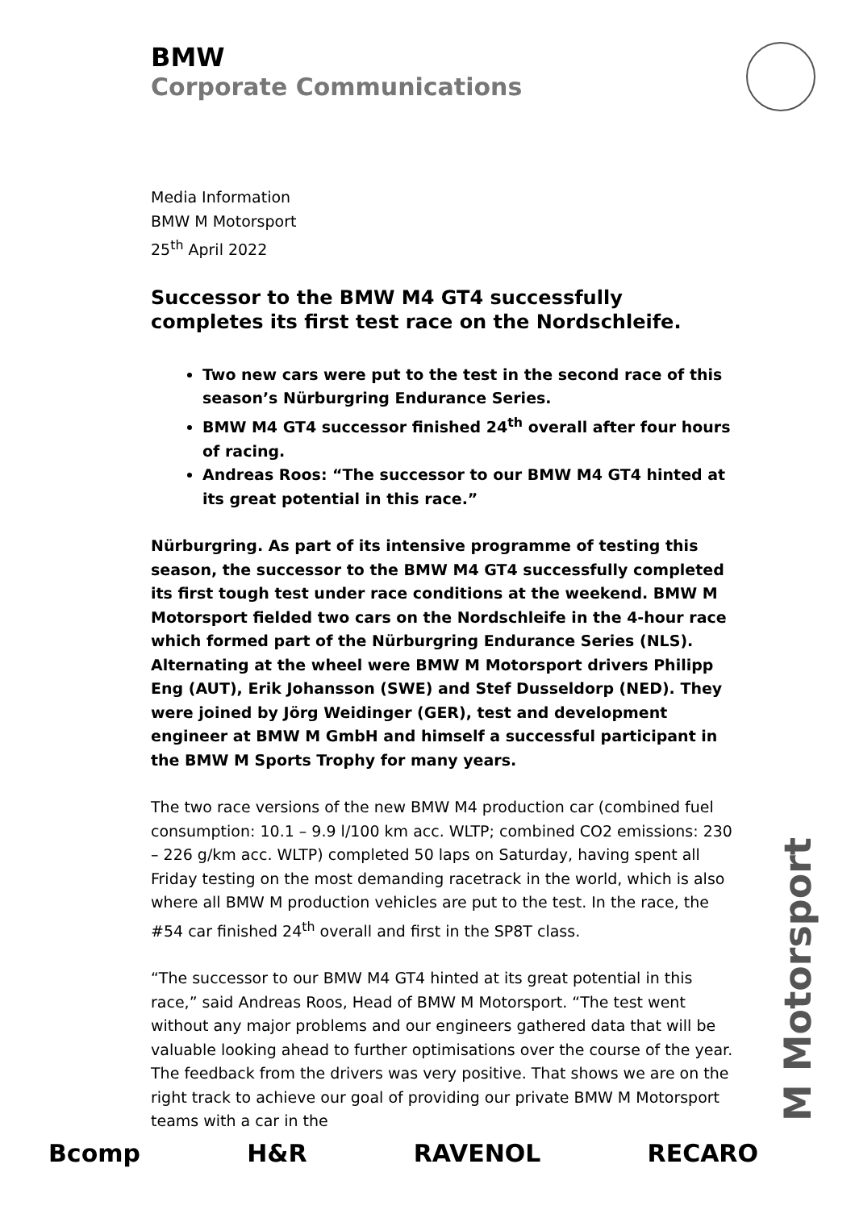BMW
Corporate Communications
Media Information
BMW M Motorsport
25<sup>th</sup> April 2022
Successor to the BMW M4 GT4 successfully completes its first test race on the Nordschleife.
Two new cars were put to the test in the second race of this season’s Nürburgring Endurance Series.
BMW M4 GT4 successor finished 24<sup>th</sup> overall after four hours of racing.
Andreas Roos: “The successor to our BMW M4 GT4 hinted at its great potential in this race.”
Nürburgring. As part of its intensive programme of testing this season, the successor to the BMW M4 GT4 successfully completed its first tough test under race conditions at the weekend. BMW M Motorsport fielded two cars on the Nordschleife in the 4-hour race which formed part of the Nürburgring Endurance Series (NLS). Alternating at the wheel were BMW M Motorsport drivers Philipp Eng (AUT), Erik Johansson (SWE) and Stef Dusseldorp (NED). They were joined by Jörg Weidinger (GER), test and development engineer at BMW M GmbH and himself a successful participant in the BMW M Sports Trophy for many years.
The two race versions of the new BMW M4 production car (combined fuel consumption: 10.1 – 9.9 l/100 km acc. WLTP; combined CO2 emissions: 230 – 226 g/km acc. WLTP) completed 50 laps on Saturday, having spent all Friday testing on the most demanding racetrack in the world, which is also where all BMW M production vehicles are put to the test. In the race, the #54 car finished 24<sup>th</sup> overall and first in the SP8T class.
“The successor to our BMW M4 GT4 hinted at its great potential in this race,” said Andreas Roos, Head of BMW M Motorsport. “The test went without any major problems and our engineers gathered data that will be valuable looking ahead to further optimisations over the course of the year. The feedback from the drivers was very positive. That shows we are on the right track to achieve our goal of providing our private BMW M Motorsport teams with a car in the
M Motorsport
Bcomp H&R RAVENOL RECARO